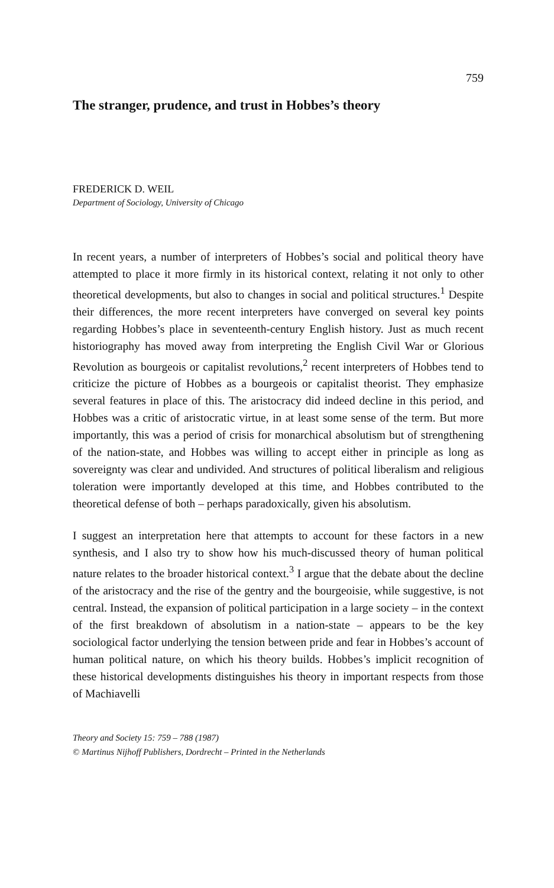759
The stranger, prudence, and trust in Hobbes’s theory
FREDERICK D. WEIL
Department of Sociology, University of Chicago
In recent years, a number of interpreters of Hobbes’s social and political theory have attempted to place it more firmly in its historical context, relating it not only to other theoretical developments, but also to changes in social and political structures.<sup>1</sup> Despite their differences, the more recent interpreters have converged on several key points regarding Hobbes’s place in seventeenth-century English history. Just as much recent historiography has moved away from interpreting the English Civil War or Glorious Revolution as bourgeois or capitalist revolutions,<sup>2</sup> recent interpreters of Hobbes tend to criticize the picture of Hobbes as a bourgeois or capitalist theorist. They emphasize several features in place of this. The aristocracy did indeed decline in this period, and Hobbes was a critic of aristocratic virtue, in at least some sense of the term. But more importantly, this was a period of crisis for monarchical absolutism but of strengthening of the nation-state, and Hobbes was willing to accept either in principle as long as sovereignty was clear and undivided. And structures of political liberalism and religious toleration were importantly developed at this time, and Hobbes contributed to the theoretical defense of both – perhaps paradoxically, given his absolutism.
I suggest an interpretation here that attempts to account for these factors in a new synthesis, and I also try to show how his much-discussed theory of human political nature relates to the broader historical context.<sup>3</sup> I argue that the debate about the decline of the aristocracy and the rise of the gentry and the bourgeoisie, while suggestive, is not central. Instead, the expansion of political participation in a large society – in the context of the first breakdown of absolutism in a nation-state – appears to be the key sociological factor underlying the tension between pride and fear in Hobbes’s account of human political nature, on which his theory builds. Hobbes’s implicit recognition of these historical developments distinguishes his theory in important respects from those of Machiavelli
Theory and Society 15: 759 – 788 (1987)
© Martinus Nijhoff Publishers, Dordrecht – Printed in the Netherlands